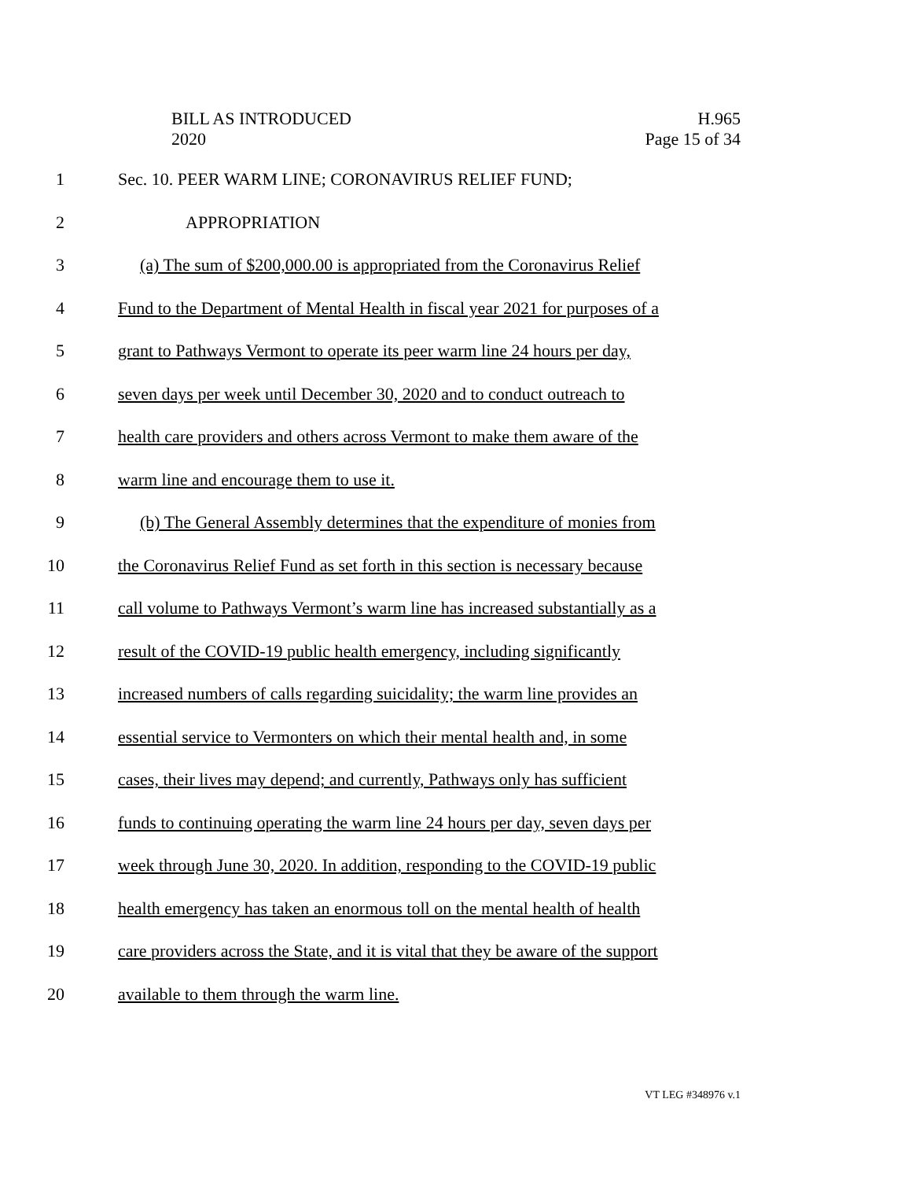BILL AS INTRODUCED
2020
H.965
Page 15 of 34
1 Sec. 10. PEER WARM LINE; CORONAVIRUS RELIEF FUND;
2 APPROPRIATION
3 (a) The sum of $200,000.00 is appropriated from the Coronavirus Relief
4 Fund to the Department of Mental Health in fiscal year 2021 for purposes of a
5 grant to Pathways Vermont to operate its peer warm line 24 hours per day,
6 seven days per week until December 30, 2020 and to conduct outreach to
7 health care providers and others across Vermont to make them aware of the
8 warm line and encourage them to use it.
9 (b) The General Assembly determines that the expenditure of monies from
10 the Coronavirus Relief Fund as set forth in this section is necessary because
11 call volume to Pathways Vermont’s warm line has increased substantially as a
12 result of the COVID-19 public health emergency, including significantly
13 increased numbers of calls regarding suicidality; the warm line provides an
14 essential service to Vermonters on which their mental health and, in some
15 cases, their lives may depend; and currently, Pathways only has sufficient
16 funds to continuing operating the warm line 24 hours per day, seven days per
17 week through June 30, 2020. In addition, responding to the COVID-19 public
18 health emergency has taken an enormous toll on the mental health of health
19 care providers across the State, and it is vital that they be aware of the support
20 available to them through the warm line.
VT LEG #348976 v.1